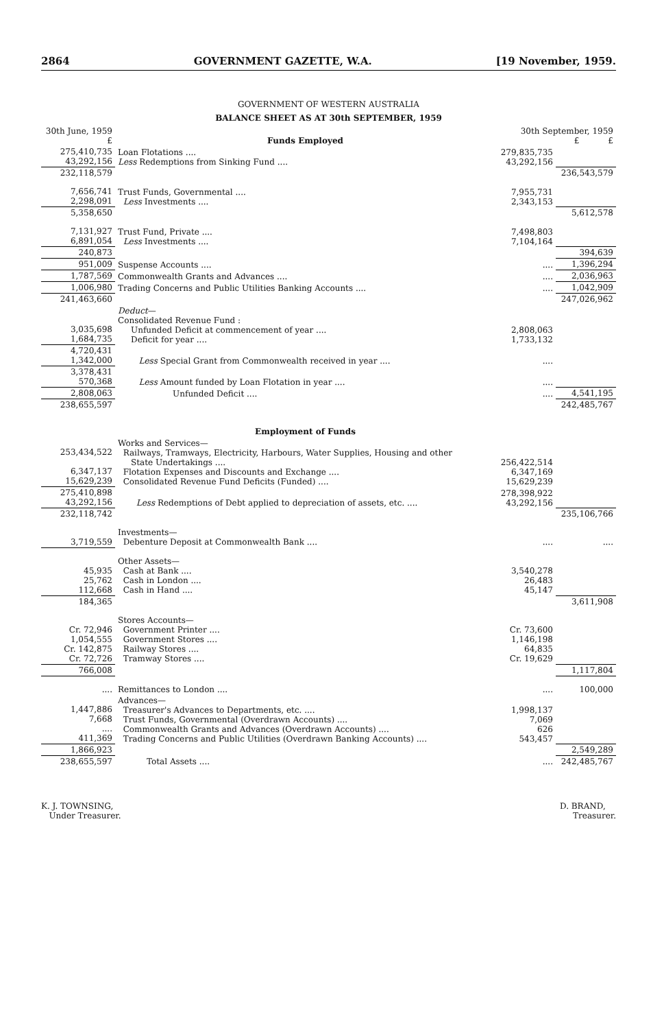2864 GOVERNMENT GAZETTE, W.A. [19 November, 1959.
GOVERNMENT OF WESTERN AUSTRALIA
BALANCE SHEET AS AT 30th SEPTEMBER, 1959
| 30th June, 1959 £ | Funds Employed | 30th September, 1959 £ £ | |
| --- | --- | --- | --- |
| 275,410,735 43,292,156 | Loan Flotations .... Less Redemptions from Sinking Fund .... | 279,835,735 43,292,156 | |
| 232,118,579 | | | 236,543,579 |
| 7,656,741 2,298,091 | Trust Funds, Governmental .... Less Investments .... | 7,955,731 2,343,153 | |
| 5,358,650 | | | 5,612,578 |
| 7,131,927 6,891,054 | Trust Fund, Private .... Less Investments .... | 7,498,803 7,104,164 | |
| 240,873 | | | 394,639 |
| 951,009 | Suspense Accounts .... | .... | 1,396,294 |
| 1,787,569 | Commonwealth Grants and Advances .... | .... | 2,036,963 |
| 1,006,980 | Trading Concerns and Public Utilities Banking Accounts .... | .... | 1,042,909 |
| 241,463,660 | | | 247,026,962 |
| 3,035,698 1,684,735 | Deduct — Consolidated Revenue Fund : Unfunded Deficit at commencement of year .... Deficit for year .... | 2,808,063 1,733,132 | |
| 4,720,431 1,342,000 | Less Special Grant from Commonwealth received in year .... | .... | |
| 3,378,431 570,368 | Less Amount funded by Loan Flotation in year .... | .... | |
| 2,808,063 | Unfunded Deficit .... | .... | 4,541,195 |
| 238,655,597 | | | 242,485,767 |
| | Employment of Funds | | |
| 253,434,522 6,347,137 15,629,239 | Works and Services— Railways, Tramways, Electricity, Harbours, Water Supplies, Housing and other State Undertakings .... Flotation Expenses and Discounts and Exchange .... Consolidated Revenue Fund Deficits (Funded) .... | 256,422,514 6,347,169 15,629,239 | |
| 275,410,898 43,292,156 | Less Redemptions of Debt applied to depreciation of assets, etc. .... | 278,398,922 43,292,156 | |
| 232,118,742 | | | 235,106,766 |
| 3,719,559 | Investments— Debenture Deposit at Commonwealth Bank .... | .... | .... |
| 45,935 25,762 112,668 | Other Assets— Cash at Bank .... Cash in London .... Cash in Hand .... | 3,540,278 26,483 45,147 | |
| 184,365 | | | 3,611,908 |
| Cr. 72,946 1,054,555 Cr. 142,875 Cr. 72,726 | Stores Accounts— Government Printer .... Government Stores .... Railway Stores .... Tramway Stores .... | Cr. 73,600 1,146,198 64,835 Cr. 19,629 | |
| 766,008 | | | 1,117,804 |
| .... | Remittances to London .... | .... | 100,000 |
| 1,447,886 7,668 .... 411,369 | Advances— Treasurer's Advances to Departments, etc. .... Trust Funds, Governmental (Overdrawn Accounts) .... Commonwealth Grants and Advances (Overdrawn Accounts) .... Trading Concerns and Public Utilities (Overdrawn Banking Accounts) .... | 1,998,137 7,069 626 543,457 | |
| 1,866,923 | | | 2,549,289 |
| 238,655,597 | Total Assets .... | .... | 242,485,767 |
K. J. TOWNSING,
Under Treasurer.
D. BRAND,
Treasurer.